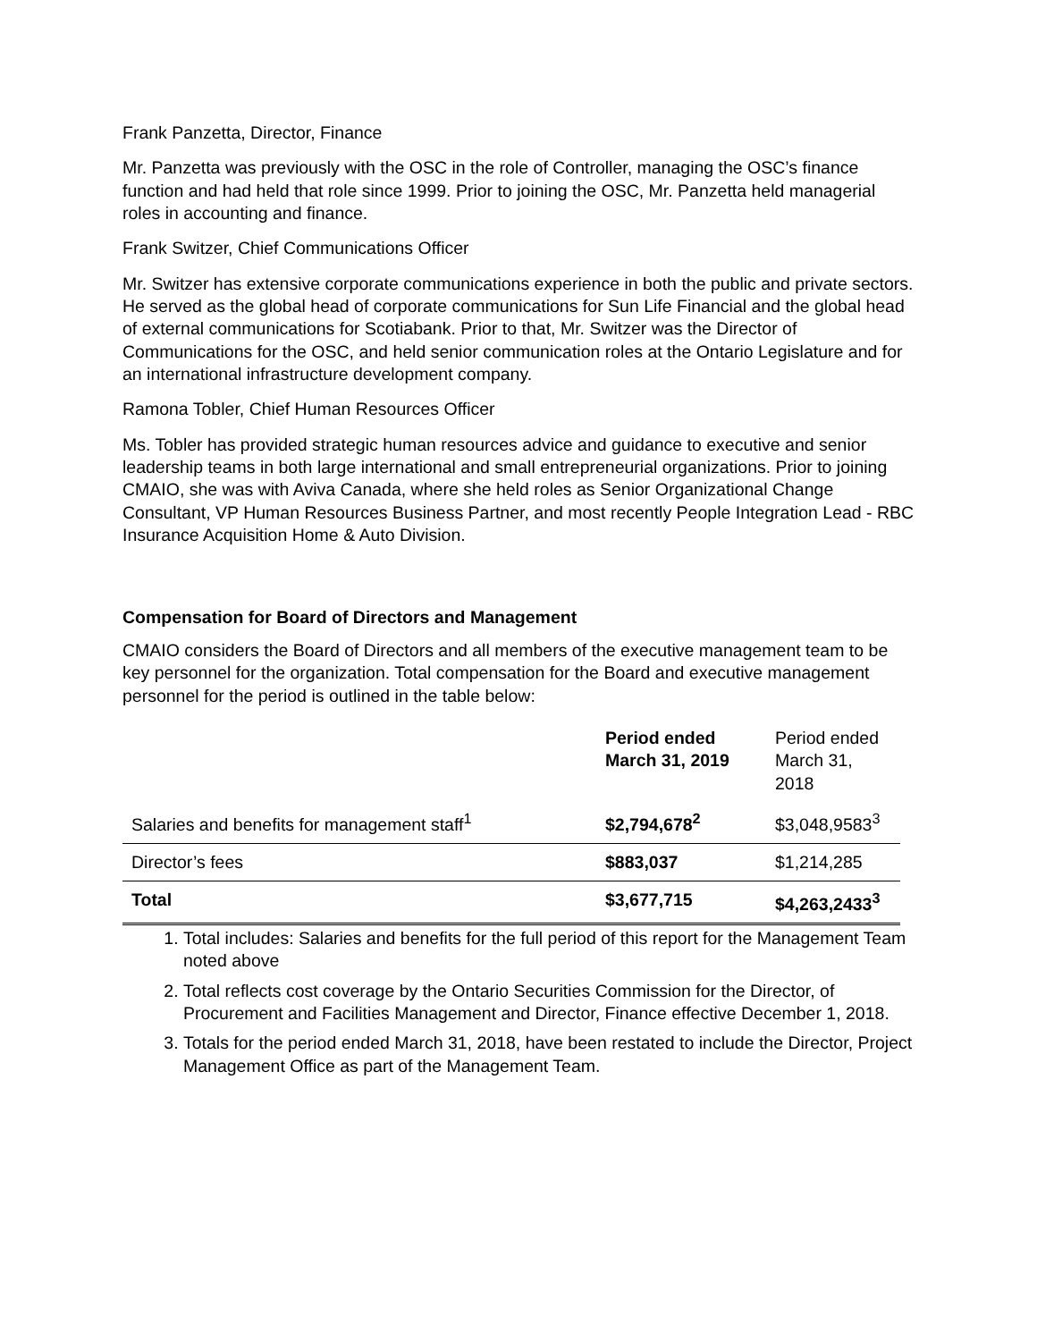Frank Panzetta, Director, Finance
Mr. Panzetta was previously with the OSC in the role of Controller, managing the OSC’s finance function and had held that role since 1999. Prior to joining the OSC, Mr. Panzetta held managerial roles in accounting and finance.
Frank Switzer, Chief Communications Officer
Mr. Switzer has extensive corporate communications experience in both the public and private sectors. He served as the global head of corporate communications for Sun Life Financial and the global head of external communications for Scotiabank. Prior to that, Mr. Switzer was the Director of Communications for the OSC, and held senior communication roles at the Ontario Legislature and for an international infrastructure development company.
Ramona Tobler, Chief Human Resources Officer
Ms. Tobler has provided strategic human resources advice and guidance to executive and senior leadership teams in both large international and small entrepreneurial organizations. Prior to joining CMAIO, she was with Aviva Canada, where she held roles as Senior Organizational Change Consultant, VP Human Resources Business Partner, and most recently People Integration Lead - RBC Insurance Acquisition Home & Auto Division.
Compensation for Board of Directors and Management
CMAIO considers the Board of Directors and all members of the executive management team to be key personnel for the organization. Total compensation for the Board and executive management personnel for the period is outlined in the table below:
| | Period ended March 31, 2019 | Period ended March 31, 2018 |
| --- | --- | --- |
| Salaries and benefits for management staff<sup>1</sup> | $2,794,678<sup>2</sup> | $3,048,9583<sup>3</sup> |
| Director’s fees | $883,037 | $1,214,285 |
| Total | $3,677,715 | $4,263,2433<sup>3</sup> |
1. Total includes: Salaries and benefits for the full period of this report for the Management Team noted above
2. Total reflects cost coverage by the Ontario Securities Commission for the Director, of Procurement and Facilities Management and Director, Finance effective December 1, 2018.
3. Totals for the period ended March 31, 2018, have been restated to include the Director, Project Management Office as part of the Management Team.